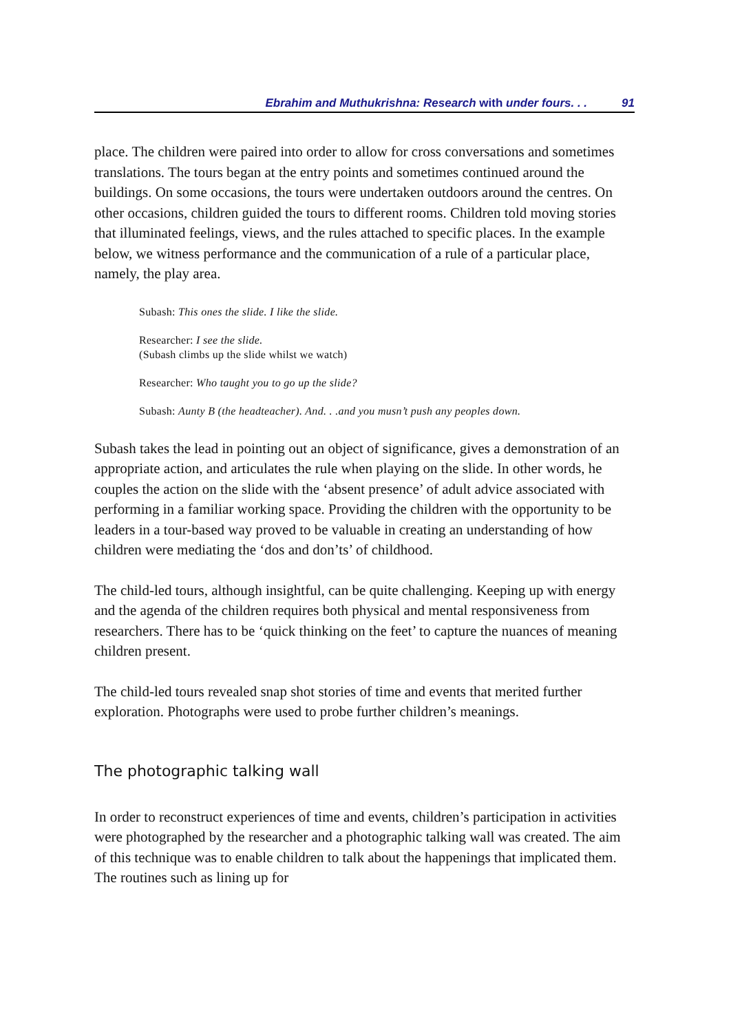Ebrahim and Muthukrishna: Research with under fours. . . 91
place. The children were paired into order to allow for cross conversations and sometimes translations. The tours began at the entry points and sometimes continued around the buildings. On some occasions, the tours were undertaken outdoors around the centres. On other occasions, children guided the tours to different rooms. Children told moving stories that illuminated feelings, views, and the rules attached to specific places. In the example below, we witness performance and the communication of a rule of a particular place, namely, the play area.
Subash: This ones the slide. I like the slide.
Researcher: I see the slide.
(Subash climbs up the slide whilst we watch)
Researcher: Who taught you to go up the slide?
Subash: Aunty B (the headteacher). And. . .and you musn’t push any peoples down.
Subash takes the lead in pointing out an object of significance, gives a demonstration of an appropriate action, and articulates the rule when playing on the slide. In other words, he couples the action on the slide with the ‘absent presence’ of adult advice associated with performing in a familiar working space. Providing the children with the opportunity to be leaders in a tour-based way proved to be valuable in creating an understanding of how children were mediating the ‘dos and don’ts’ of childhood.
The child-led tours, although insightful, can be quite challenging. Keeping up with energy and the agenda of the children requires both physical and mental responsiveness from researchers. There has to be ‘quick thinking on the feet’ to capture the nuances of meaning children present.
The child-led tours revealed snap shot stories of time and events that merited further exploration. Photographs were used to probe further children’s meanings.
The photographic talking wall
In order to reconstruct experiences of time and events, children’s participation in activities were photographed by the researcher and a photographic talking wall was created. The aim of this technique was to enable children to talk about the happenings that implicated them. The routines such as lining up for